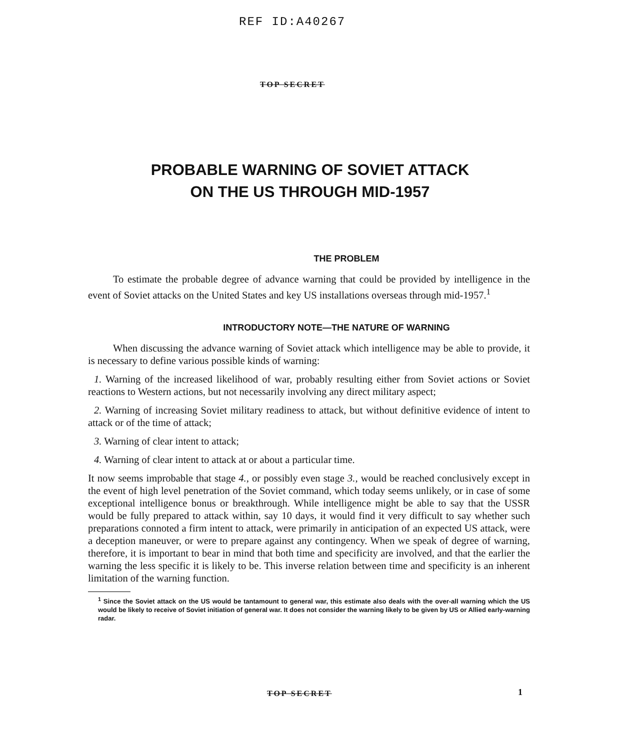REF ID:A40267
TOP SECRET
PROBABLE WARNING OF SOVIET ATTACK
ON THE US THROUGH MID-1957
THE PROBLEM
To estimate the probable degree of advance warning that could be provided by intelligence in the event of Soviet attacks on the United States and key US installations overseas through mid-1957.<sup>1</sup>
INTRODUCTORY NOTE—THE NATURE OF WARNING
When discussing the advance warning of Soviet attack which intelligence may be able to provide, it is necessary to define various possible kinds of warning:
1. Warning of the increased likelihood of war, probably resulting either from Soviet actions or Soviet reactions to Western actions, but not necessarily involving any direct military aspect;
2. Warning of increasing Soviet military readiness to attack, but without definitive evidence of intent to attack or of the time of attack;
3. Warning of clear intent to attack;
4. Warning of clear intent to attack at or about a particular time.
It now seems improbable that stage 4., or possibly even stage 3., would be reached conclusively except in the event of high level penetration of the Soviet command, which today seems unlikely, or in case of some exceptional intelligence bonus or breakthrough. While intelligence might be able to say that the USSR would be fully prepared to attack within, say 10 days, it would find it very difficult to say whether such preparations connoted a firm intent to attack, were primarily in anticipation of an expected US attack, were a deception maneuver, or were to prepare against any contingency. When we speak of degree of warning, therefore, it is important to bear in mind that both time and specificity are involved, and that the earlier the warning the less specific it is likely to be. This inverse relation between time and specificity is an inherent limitation of the warning function.
<sup>1</sup> Since the Soviet attack on the US would be tantamount to general war, this estimate also deals with the over-all warning which the US would be likely to receive of Soviet initiation of general war. It does not consider the warning likely to be given by US or Allied early-warning radar.
TOP SECRET 1